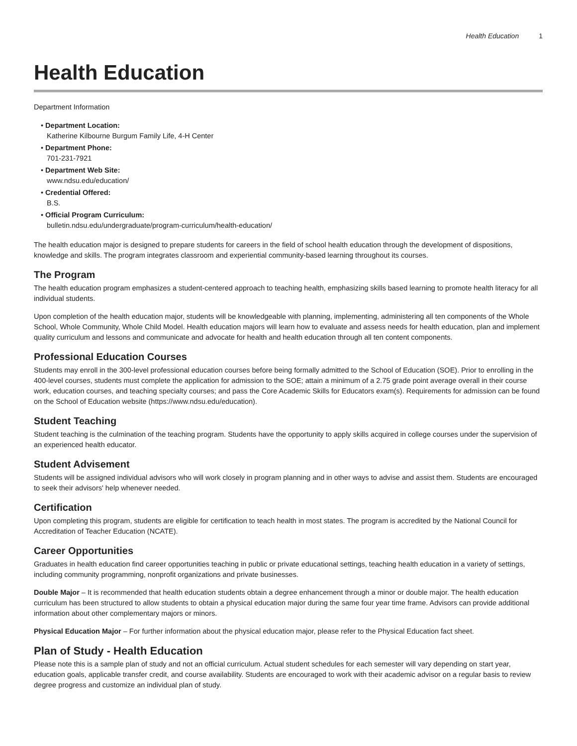Health Education 1
Health Education
Department Information
• Department Location:
Katherine Kilbourne Burgum Family Life, 4-H Center
• Department Phone:
701-231-7921
• Department Web Site:
www.ndsu.edu/education/
• Credential Offered:
B.S.
• Official Program Curriculum:
bulletin.ndsu.edu/undergraduate/program-curriculum/health-education/
The health education major is designed to prepare students for careers in the field of school health education through the development of dispositions, knowledge and skills. The program integrates classroom and experiential community-based learning throughout its courses.
The Program
The health education program emphasizes a student-centered approach to teaching health, emphasizing skills based learning to promote health literacy for all individual students.
Upon completion of the health education major, students will be knowledgeable with planning, implementing, administering all ten components of the Whole School, Whole Community, Whole Child Model. Health education majors will learn how to evaluate and assess needs for health education, plan and implement quality curriculum and lessons and communicate and advocate for health and health education through all ten content components.
Professional Education Courses
Students may enroll in the 300-level professional education courses before being formally admitted to the School of Education (SOE). Prior to enrolling in the 400-level courses, students must complete the application for admission to the SOE; attain a minimum of a 2.75 grade point average overall in their course work, education courses, and teaching specialty courses; and pass the Core Academic Skills for Educators exam(s). Requirements for admission can be found on the School of Education website (https://www.ndsu.edu/education).
Student Teaching
Student teaching is the culmination of the teaching program. Students have the opportunity to apply skills acquired in college courses under the supervision of an experienced health educator.
Student Advisement
Students will be assigned individual advisors who will work closely in program planning and in other ways to advise and assist them. Students are encouraged to seek their advisors' help whenever needed.
Certification
Upon completing this program, students are eligible for certification to teach health in most states. The program is accredited by the National Council for Accreditation of Teacher Education (NCATE).
Career Opportunities
Graduates in health education find career opportunities teaching in public or private educational settings, teaching health education in a variety of settings, including community programming, nonprofit organizations and private businesses.
Double Major – It is recommended that health education students obtain a degree enhancement through a minor or double major. The health education curriculum has been structured to allow students to obtain a physical education major during the same four year time frame. Advisors can provide additional information about other complementary majors or minors.
Physical Education Major – For further information about the physical education major, please refer to the Physical Education fact sheet.
Plan of Study - Health Education
Please note this is a sample plan of study and not an official curriculum. Actual student schedules for each semester will vary depending on start year, education goals, applicable transfer credit, and course availability. Students are encouraged to work with their academic advisor on a regular basis to review degree progress and customize an individual plan of study.